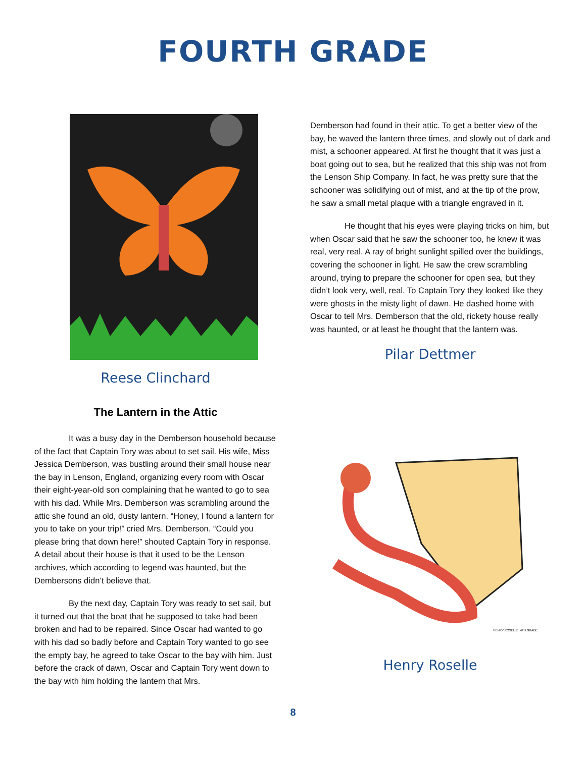FOURTH GRADE
Reese Clinchard
The Lantern in the Attic
It was a busy day in the Demberson household because of the fact that Captain Tory was about to set sail. His wife, Miss Jessica Demberson, was bustling around their small house near the bay in Lenson, England, organizing every room with Oscar their eight-year-old son complaining that he wanted to go to sea with his dad. While Mrs. Demberson was scrambling around the attic she found an old, dusty lantern. “Honey, I found a lantern for you to take on your trip!” cried Mrs. Demberson. “Could you please bring that down here!” shouted Captain Tory in response. A detail about their house is that it used to be the Lenson archives, which according to legend was haunted, but the Dembersons didn’t believe that.
By the next day, Captain Tory was ready to set sail, but it turned out that the boat that he supposed to take had been broken and had to be repaired. Since Oscar had wanted to go with his dad so badly before and Captain Tory wanted to go see the empty bay, he agreed to take Oscar to the bay with him. Just before the crack of dawn, Oscar and Captain Tory went down to the bay with him holding the lantern that Mrs.
Demberson had found in their attic. To get a better view of the bay, he waved the lantern three times, and slowly out of dark and mist, a schooner appeared. At first he thought that it was just a boat going out to sea, but he realized that this ship was not from the Lenson Ship Company. In fact, he was pretty sure that the schooner was solidifying out of mist, and at the tip of the prow, he saw a small metal plaque with a triangle engraved in it.
He thought that his eyes were playing tricks on him, but when Oscar said that he saw the schooner too, he knew it was real, very real. A ray of bright sunlight spilled over the buildings, covering the schooner in light. He saw the crew scrambling around, trying to prepare the schooner for open sea, but they didn’t look very, well, real. To Captain Tory they looked like they were ghosts in the misty light of dawn. He dashed home with Oscar to tell Mrs. Demberson that the old, rickety house really was haunted, or at least he thought that the lantern was.
Pilar Dettmer
HENRY ROSELLE, 4TH GRADE
Henry Roselle
8